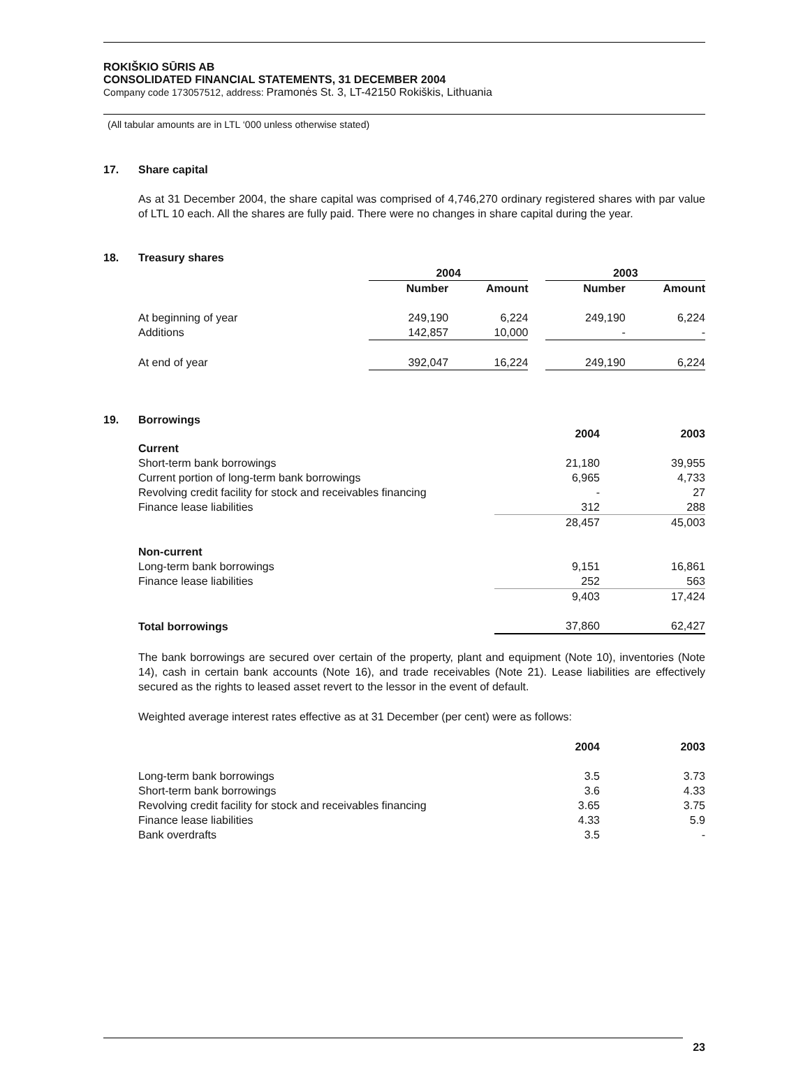ROKIŠKIO SŪRIS AB
CONSOLIDATED FINANCIAL STATEMENTS, 31 DECEMBER 2004
Company code 173057512, address: Pramonės St. 3, LT-42150 Rokiškis, Lithuania
(All tabular amounts are in LTL ‘000 unless otherwise stated)
17. Share capital
As at 31 December 2004, the share capital was comprised of 4,746,270 ordinary registered shares with par value of LTL 10 each. All the shares are fully paid. There were no changes in share capital during the year.
18. Treasury shares
| | 2004 | | | 2003 | |
| --- | --- | --- | --- | --- | --- |
| | Number | Amount | | Number | Amount |
| At beginning of year | 249,190 | 6,224 | | 249,190 | 6,224 |
| Additions | 142,857 | 10,000 | | - | - |
| At end of year | 392,047 | 16,224 | | 249,190 | 6,224 |
19. Borrowings
| | 2004 | 2003 |
| --- | --- | --- |
| Current | | |
| Short-term bank borrowings | 21,180 | 39,955 |
| Current portion of long-term bank borrowings | 6,965 | 4,733 |
| Revolving credit facility for stock and receivables financing | - | 27 |
| Finance lease liabilities | 312 | 288 |
| | 28,457 | 45,003 |
| Non-current | | |
| Long-term bank borrowings | 9,151 | 16,861 |
| Finance lease liabilities | 252 | 563 |
| | 9,403 | 17,424 |
| Total borrowings | 37,860 | 62,427 |
The bank borrowings are secured over certain of the property, plant and equipment (Note 10), inventories (Note 14), cash in certain bank accounts (Note 16), and trade receivables (Note 21). Lease liabilities are effectively secured as the rights to leased asset revert to the lessor in the event of default.
Weighted average interest rates effective as at 31 December (per cent) were as follows:
| | 2004 | 2003 |
| --- | --- | --- |
| Long-term bank borrowings | 3.5 | 3.73 |
| Short-term bank borrowings | 3.6 | 4.33 |
| Revolving credit facility for stock and receivables financing | 3.65 | 3.75 |
| Finance lease liabilities | 4.33 | 5.9 |
| Bank overdrafts | 3.5 | - |
23